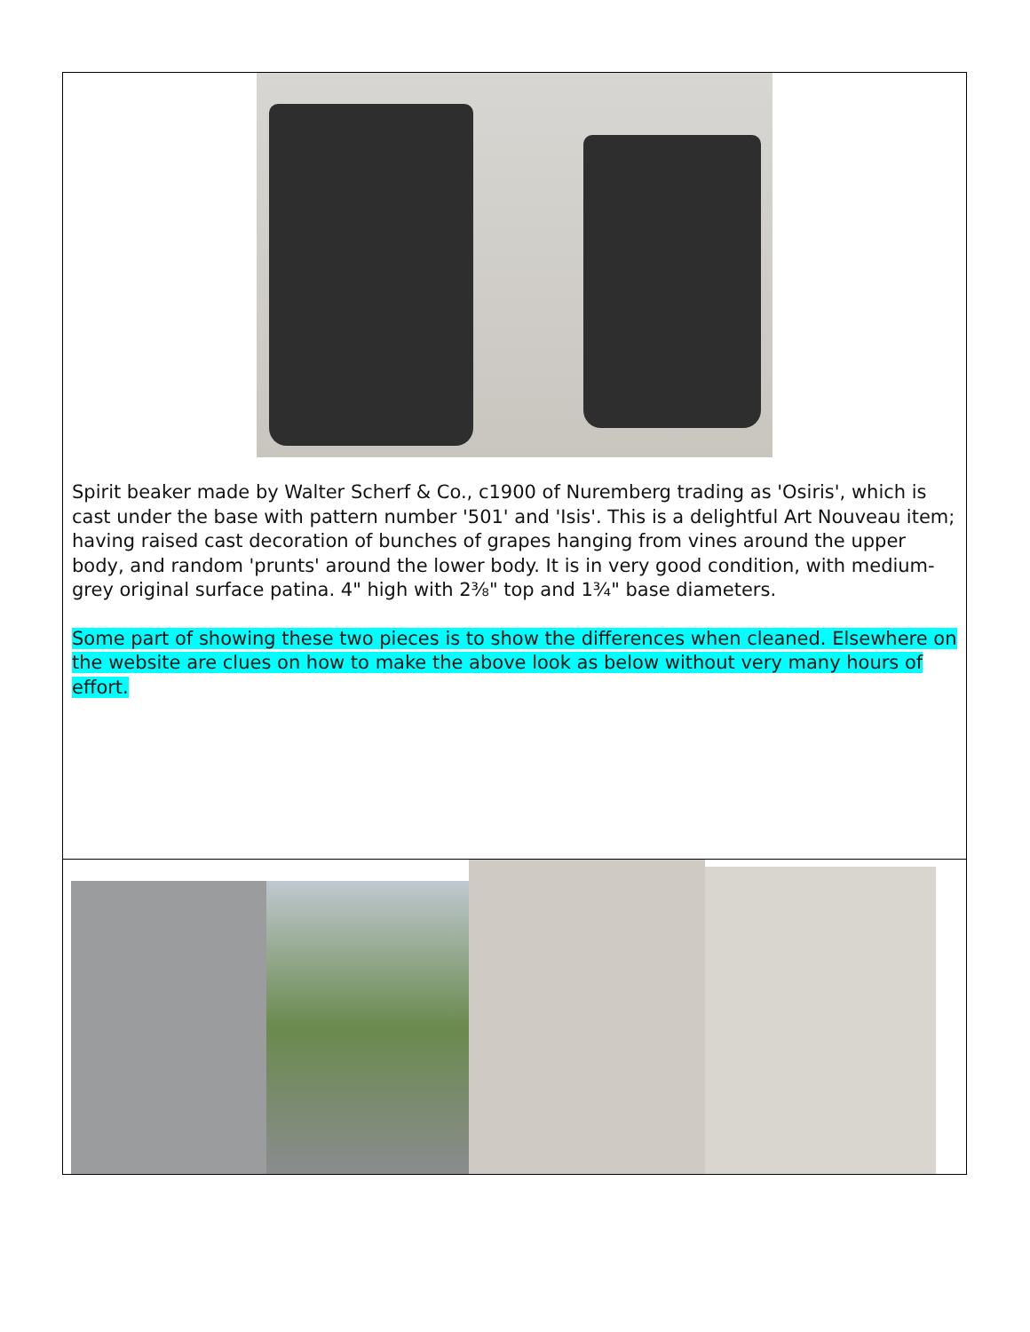| Spirit beaker made by Walter Scherf & Co., c1900 of Nuremberg trading as 'Osiris', which is cast under the base with pattern number '501' and 'Isis'. This is a delightful Art Nouveau item; having raised cast decoration of bunches of grapes hanging from vines around the upper body, and random 'prunts' around the lower body. It is in very good condition, with medium-grey original surface patina. 4" high with 2⅜" top and 1¾" base diameters. Some part of showing these two pieces is to show the differences when cleaned. Elsewhere on the website are clues on how to make the above look as below without very many hours of effort. |